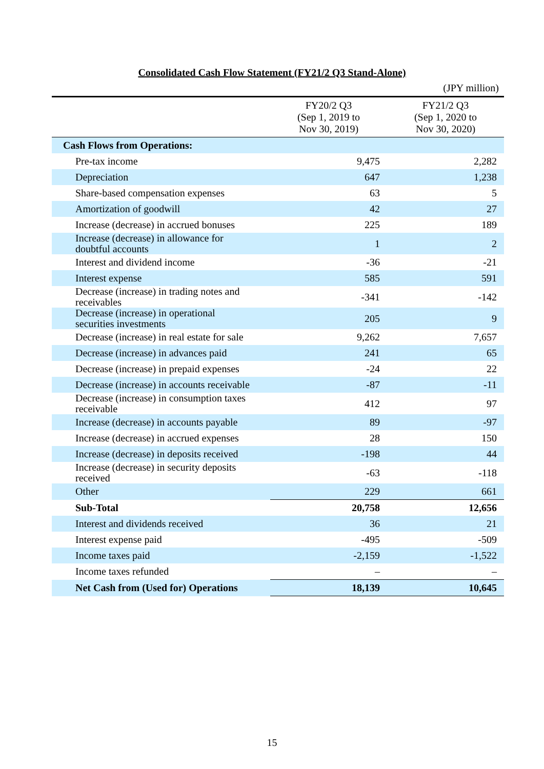Consolidated Cash Flow Statement (FY21/2 Q3 Stand-Alone)
(JPY million)
| | FY20/2 Q3 (Sep 1, 2019 to Nov 30, 2019) | FY21/2 Q3 (Sep 1, 2020 to Nov 30, 2020) |
| --- | --- | --- |
| Cash Flows from Operations: | | |
| Pre-tax income | 9,475 | 2,282 |
| Depreciation | 647 | 1,238 |
| Share-based compensation expenses | 63 | 5 |
| Amortization of goodwill | 42 | 27 |
| Increase (decrease) in accrued bonuses | 225 | 189 |
| Increase (decrease) in allowance for doubtful accounts | 1 | 2 |
| Interest and dividend income | -36 | -21 |
| Interest expense | 585 | 591 |
| Decrease (increase) in trading notes and receivables | -341 | -142 |
| Decrease (increase) in operational securities investments | 205 | 9 |
| Decrease (increase) in real estate for sale | 9,262 | 7,657 |
| Decrease (increase) in advances paid | 241 | 65 |
| Decrease (increase) in prepaid expenses | -24 | 22 |
| Decrease (increase) in accounts receivable | -87 | -11 |
| Decrease (increase) in consumption taxes receivable | 412 | 97 |
| Increase (decrease) in accounts payable | 89 | -97 |
| Increase (decrease) in accrued expenses | 28 | 150 |
| Increase (decrease) in deposits received | -198 | 44 |
| Increase (decrease) in security deposits received | -63 | -118 |
| Other | 229 | 661 |
| Sub-Total | 20,758 | 12,656 |
| Interest and dividends received | 36 | 21 |
| Interest expense paid | -495 | -509 |
| Income taxes paid | -2,159 | -1,522 |
| Income taxes refunded | – | – |
| Net Cash from (Used for) Operations | 18,139 | 10,645 |
15